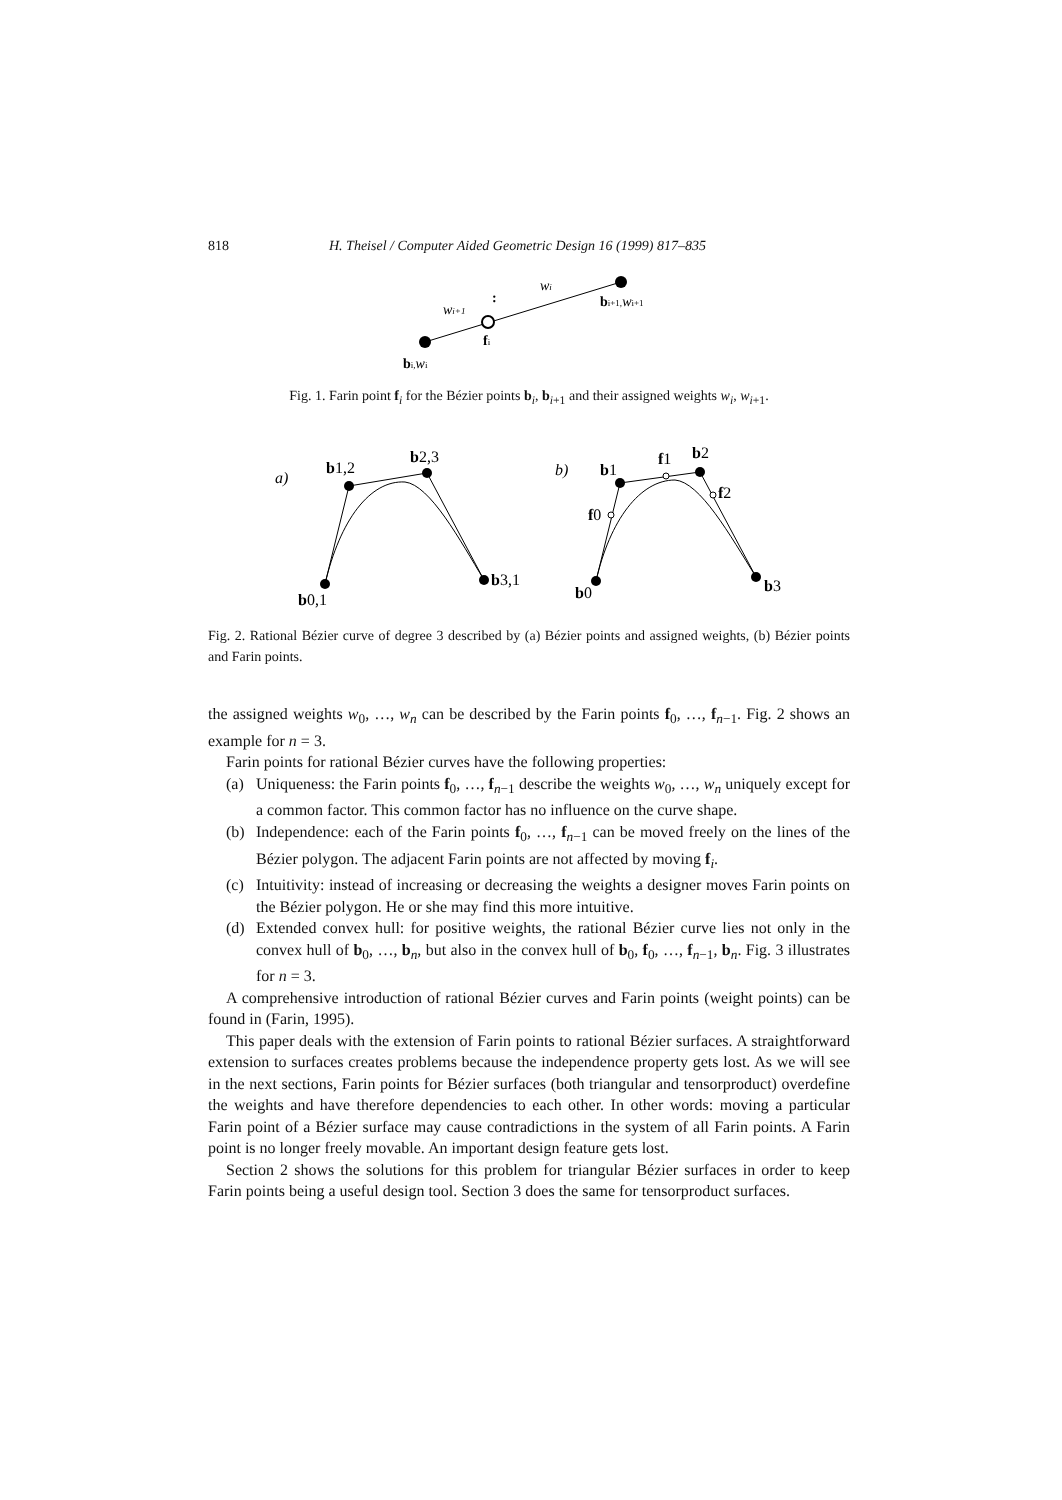818 H. Theisel / Computer Aided Geometric Design 16 (1999) 817–835
wi
wi+1
:
fi
bi+1,wi+1
bi,wi
Fig. 1. Farin point f<sub>i</sub> for the Bézier points b<sub>i</sub>, b<sub>i+1</sub> and their assigned weights w<sub>i</sub>, w<sub>i+1</sub>.
a)
b1,2
b2,3
b3,1
b0,1
b)
b1
f1
b2
f2
f0
b3
b0
Fig. 2. Rational Bézier curve of degree 3 described by (a) Bézier points and assigned weights, (b) Bézier points and Farin points.
the assigned weights w<sub>0</sub>, …, w<sub>n</sub> can be described by the Farin points f<sub>0</sub>, …, f<sub>n−1</sub>. Fig. 2 shows an example for n = 3.
Farin points for rational Bézier curves have the following properties:
(a) Uniqueness: the Farin points f<sub>0</sub>, …, f<sub>n−1</sub> describe the weights w<sub>0</sub>, …, w<sub>n</sub> uniquely except for a common factor. This common factor has no influence on the curve shape.
(b) Independence: each of the Farin points f<sub>0</sub>, …, f<sub>n−1</sub> can be moved freely on the lines of the Bézier polygon. The adjacent Farin points are not affected by moving f<sub>i</sub>.
(c) Intuitivity: instead of increasing or decreasing the weights a designer moves Farin points on the Bézier polygon. He or she may find this more intuitive.
(d) Extended convex hull: for positive weights, the rational Bézier curve lies not only in the convex hull of b<sub>0</sub>, …, b<sub>n</sub>, but also in the convex hull of b<sub>0</sub>, f<sub>0</sub>, …, f<sub>n−1</sub>, b<sub>n</sub>. Fig. 3 illustrates for n = 3.
A comprehensive introduction of rational Bézier curves and Farin points (weight points) can be found in (Farin, 1995).
This paper deals with the extension of Farin points to rational Bézier surfaces. A straightforward extension to surfaces creates problems because the independence property gets lost. As we will see in the next sections, Farin points for Bézier surfaces (both triangular and tensorproduct) overdefine the weights and have therefore dependencies to each other. In other words: moving a particular Farin point of a Bézier surface may cause contradictions in the system of all Farin points. A Farin point is no longer freely movable. An important design feature gets lost.
Section 2 shows the solutions for this problem for triangular Bézier surfaces in order to keep Farin points being a useful design tool. Section 3 does the same for tensorproduct surfaces.